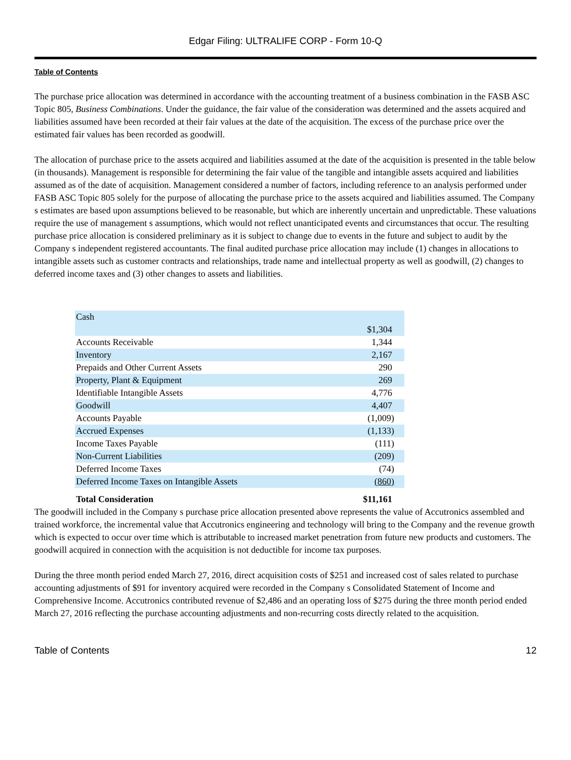Edgar Filing: ULTRALIFE CORP - Form 10-Q
Table of Contents
The purchase price allocation was determined in accordance with the accounting treatment of a business combination in the FASB ASC Topic 805, Business Combinations. Under the guidance, the fair value of the consideration was determined and the assets acquired and liabilities assumed have been recorded at their fair values at the date of the acquisition. The excess of the purchase price over the estimated fair values has been recorded as goodwill.
The allocation of purchase price to the assets acquired and liabilities assumed at the date of the acquisition is presented in the table below (in thousands). Management is responsible for determining the fair value of the tangible and intangible assets acquired and liabilities assumed as of the date of acquisition. Management considered a number of factors, including reference to an analysis performed under FASB ASC Topic 805 solely for the purpose of allocating the purchase price to the assets acquired and liabilities assumed. The Company s estimates are based upon assumptions believed to be reasonable, but which are inherently uncertain and unpredictable. These valuations require the use of management s assumptions, which would not reflect unanticipated events and circumstances that occur. The resulting purchase price allocation is considered preliminary as it is subject to change due to events in the future and subject to audit by the Company s independent registered accountants. The final audited purchase price allocation may include (1) changes in allocations to intangible assets such as customer contracts and relationships, trade name and intellectual property as well as goodwill, (2) changes to deferred income taxes and (3) other changes to assets and liabilities.
| Cash | $1,304 |
| Accounts Receivable | 1,344 |
| Inventory | 2,167 |
| Prepaids and Other Current Assets | 290 |
| Property, Plant & Equipment | 269 |
| Identifiable Intangible Assets | 4,776 |
| Goodwill | 4,407 |
| Accounts Payable | (1,009) |
| Accrued Expenses | (1,133) |
| Income Taxes Payable | (111) |
| Non-Current Liabilities | (209) |
| Deferred Income Taxes | (74) |
| Deferred Income Taxes on Intangible Assets | (860) |
| Total Consideration | $11,161 |
The goodwill included in the Company s purchase price allocation presented above represents the value of Accutronics assembled and trained workforce, the incremental value that Accutronics engineering and technology will bring to the Company and the revenue growth which is expected to occur over time which is attributable to increased market penetration from future new products and customers. The goodwill acquired in connection with the acquisition is not deductible for income tax purposes.
During the three month period ended March 27, 2016, direct acquisition costs of $251 and increased cost of sales related to purchase accounting adjustments of $91 for inventory acquired were recorded in the Company s Consolidated Statement of Income and Comprehensive Income. Accutronics contributed revenue of $2,486 and an operating loss of $275 during the three month period ended March 27, 2016 reflecting the purchase accounting adjustments and non-recurring costs directly related to the acquisition.
Table of Contents 12